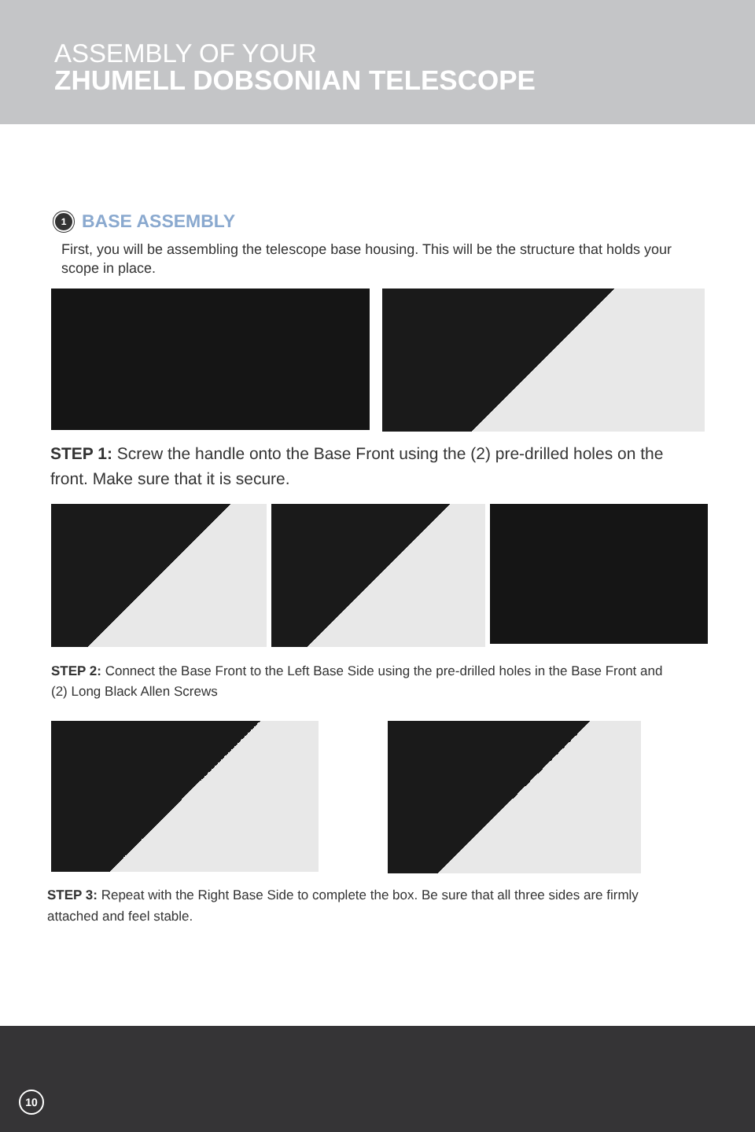ASSEMBLY OF YOUR
ZHUMELL DOBSONIAN TELESCOPE
1 BASE ASSEMBLY
First, you will be assembling the telescope base housing. This will be the structure that holds your scope in place.
STEP 1: Screw the handle onto the Base Front using the (2) pre-drilled holes on the front. Make sure that it is secure.
STEP 2: Connect the Base Front to the Left Base Side using the pre-drilled holes in the Base Front and (2) Long Black Allen Screws
STEP 3: Repeat with the Right Base Side to complete the box. Be sure that all three sides are firmly attached and feel stable.
10